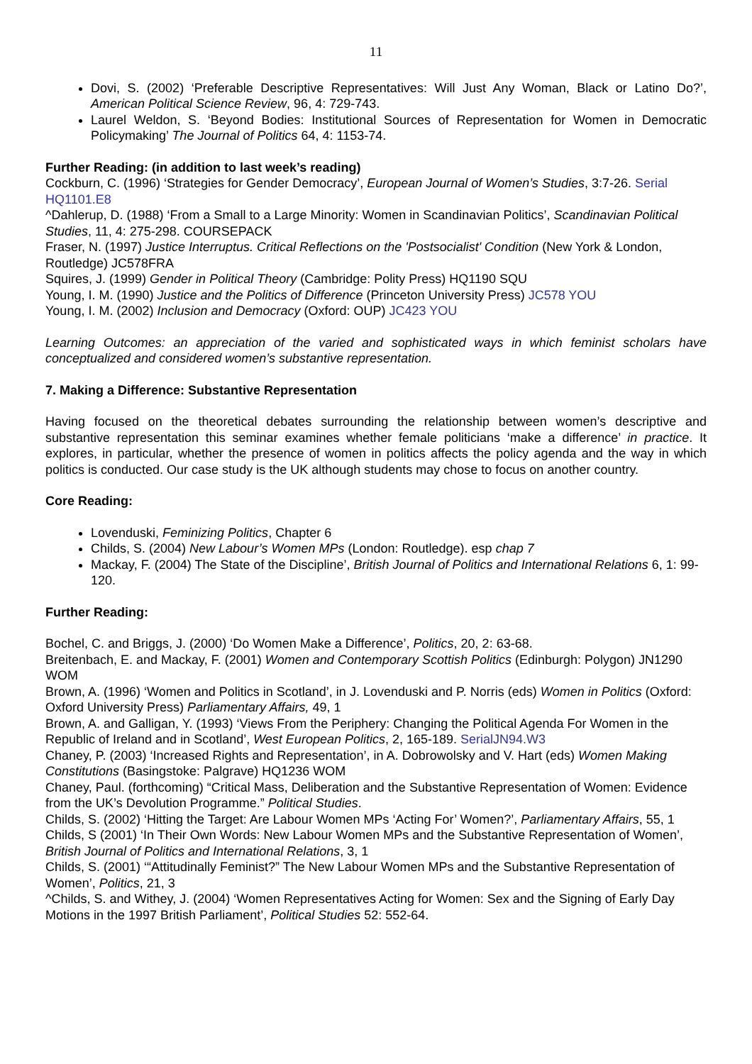11
Dovi, S. (2002) ‘Preferable Descriptive Representatives: Will Just Any Woman, Black or Latino Do?’, American Political Science Review, 96, 4: 729-743.
Laurel Weldon, S. ‘Beyond Bodies: Institutional Sources of Representation for Women in Democratic Policymaking’ The Journal of Politics 64, 4: 1153-74.
Further Reading: (in addition to last week’s reading)
Cockburn, C. (1996) ‘Strategies for Gender Democracy’, European Journal of Women’s Studies, 3:7-26. Serial HQ1101.E8
^Dahlerup, D. (1988) ‘From a Small to a Large Minority: Women in Scandinavian Politics’, Scandinavian Political Studies, 11, 4: 275-298. COURSEPACK
Fraser, N. (1997) Justice Interruptus. Critical Reflections on the 'Postsocialist' Condition (New York & London, Routledge) JC578FRA
Squires, J. (1999) Gender in Political Theory (Cambridge: Polity Press) HQ1190 SQU
Young, I. M. (1990) Justice and the Politics of Difference (Princeton University Press) JC578 YOU
Young, I. M. (2002) Inclusion and Democracy (Oxford: OUP) JC423 YOU
Learning Outcomes: an appreciation of the varied and sophisticated ways in which feminist scholars have conceptualized and considered women’s substantive representation.
7. Making a Difference: Substantive Representation
Having focused on the theoretical debates surrounding the relationship between women’s descriptive and substantive representation this seminar examines whether female politicians ‘make a difference’ in practice. It explores, in particular, whether the presence of women in politics affects the policy agenda and the way in which politics is conducted. Our case study is the UK although students may chose to focus on another country.
Core Reading:
Lovenduski, Feminizing Politics, Chapter 6
Childs, S. (2004) New Labour’s Women MPs (London: Routledge). esp chap 7
Mackay, F. (2004) The State of the Discipline’, British Journal of Politics and International Relations 6, 1: 99-120.
Further Reading:
Bochel, C. and Briggs, J. (2000) ‘Do Women Make a Difference’, Politics, 20, 2: 63-68.
Breitenbach, E. and Mackay, F. (2001) Women and Contemporary Scottish Politics (Edinburgh: Polygon) JN1290 WOM
Brown, A. (1996) ‘Women and Politics in Scotland’, in J. Lovenduski and P. Norris (eds) Women in Politics (Oxford: Oxford University Press) Parliamentary Affairs, 49, 1
Brown, A. and Galligan, Y. (1993) ‘Views From the Periphery: Changing the Political Agenda For Women in the Republic of Ireland and in Scotland’, West European Politics, 2, 165-189. SerialJN94.W3
Chaney, P. (2003) ‘Increased Rights and Representation’, in A. Dobrowolsky and V. Hart (eds) Women Making Constitutions (Basingstoke: Palgrave) HQ1236 WOM
Chaney, Paul. (forthcoming) “Critical Mass, Deliberation and the Substantive Representation of Women: Evidence from the UK’s Devolution Programme.” Political Studies.
Childs, S. (2002) ‘Hitting the Target: Are Labour Women MPs ‘Acting For’ Women?’, Parliamentary Affairs, 55, 1
Childs, S (2001) ‘In Their Own Words: New Labour Women MPs and the Substantive Representation of Women’, British Journal of Politics and International Relations, 3, 1
Childs, S. (2001) ‘“Attitudinally Feminist?” The New Labour Women MPs and the Substantive Representation of Women’, Politics, 21, 3
^Childs, S. and Withey, J. (2004) ‘Women Representatives Acting for Women: Sex and the Signing of Early Day Motions in the 1997 British Parliament’, Political Studies 52: 552-64.